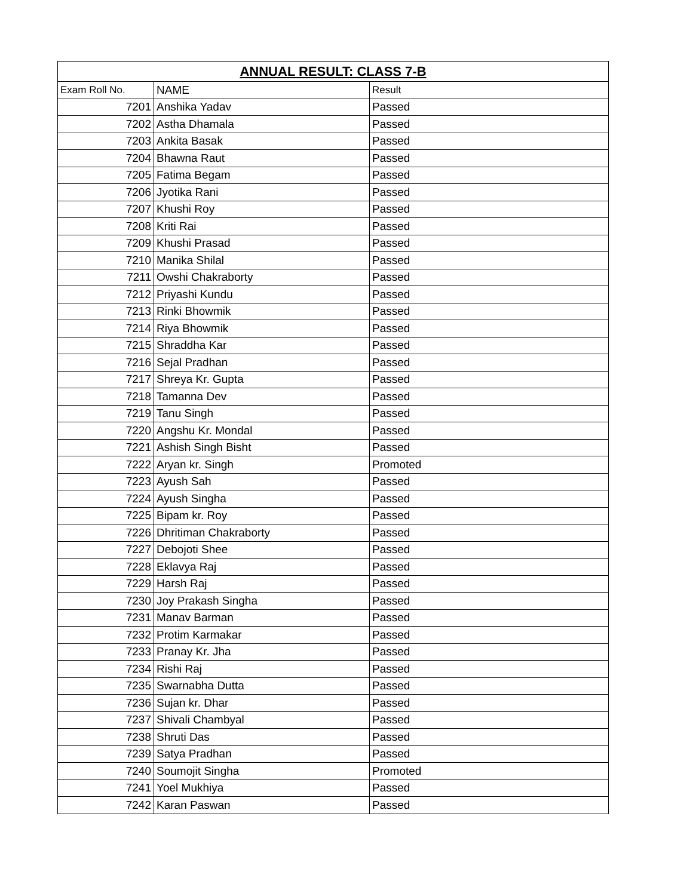| ANNUAL RESULT: CLASS 7-B | | |
| --- | --- | --- |
| Exam Roll No. | NAME | Result |
| 7201 | Anshika Yadav | Passed |
| 7202 | Astha Dhamala | Passed |
| 7203 | Ankita Basak | Passed |
| 7204 | Bhawna Raut | Passed |
| 7205 | Fatima Begam | Passed |
| 7206 | Jyotika Rani | Passed |
| 7207 | Khushi Roy | Passed |
| 7208 | Kriti Rai | Passed |
| 7209 | Khushi Prasad | Passed |
| 7210 | Manika Shilal | Passed |
| 7211 | Owshi Chakraborty | Passed |
| 7212 | Priyashi Kundu | Passed |
| 7213 | Rinki Bhowmik | Passed |
| 7214 | Riya Bhowmik | Passed |
| 7215 | Shraddha Kar | Passed |
| 7216 | Sejal Pradhan | Passed |
| 7217 | Shreya Kr. Gupta | Passed |
| 7218 | Tamanna Dev | Passed |
| 7219 | Tanu Singh | Passed |
| 7220 | Angshu Kr. Mondal | Passed |
| 7221 | Ashish Singh Bisht | Passed |
| 7222 | Aryan kr. Singh | Promoted |
| 7223 | Ayush Sah | Passed |
| 7224 | Ayush Singha | Passed |
| 7225 | Bipam kr. Roy | Passed |
| 7226 | Dhritiman Chakraborty | Passed |
| 7227 | Debojoti Shee | Passed |
| 7228 | Eklavya Raj | Passed |
| 7229 | Harsh Raj | Passed |
| 7230 | Joy Prakash Singha | Passed |
| 7231 | Manav Barman | Passed |
| 7232 | Protim Karmakar | Passed |
| 7233 | Pranay Kr. Jha | Passed |
| 7234 | Rishi Raj | Passed |
| 7235 | Swarnabha Dutta | Passed |
| 7236 | Sujan kr. Dhar | Passed |
| 7237 | Shivali Chambyal | Passed |
| 7238 | Shruti Das | Passed |
| 7239 | Satya Pradhan | Passed |
| 7240 | Soumojit Singha | Promoted |
| 7241 | Yoel Mukhiya | Passed |
| 7242 | Karan Paswan | Passed |